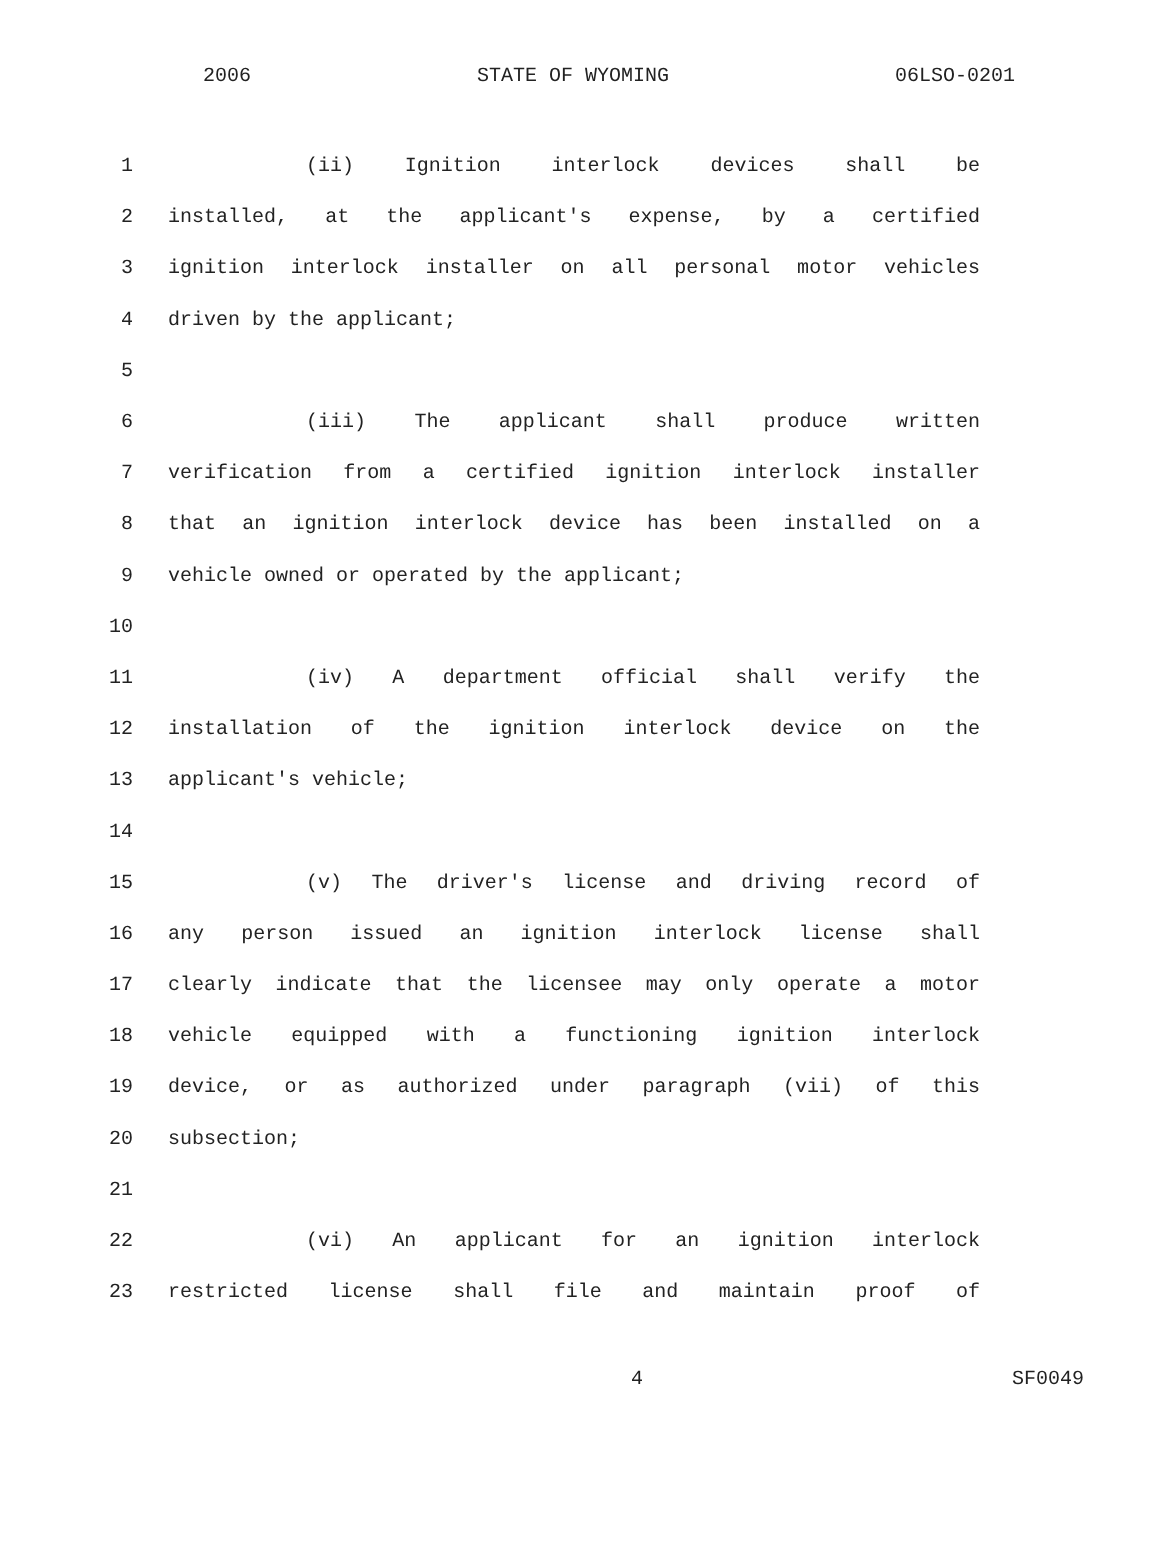2006 STATE OF WYOMING 06LSO-0201
1 (ii) Ignition interlock devices shall be
2 installed, at the applicant's expense, by a certified
3 ignition interlock installer on all personal motor vehicles
4 driven by the applicant;
5
6 (iii) The applicant shall produce written
7 verification from a certified ignition interlock installer
8 that an ignition interlock device has been installed on a
9 vehicle owned or operated by the applicant;
10
11 (iv) A department official shall verify the
12 installation of the ignition interlock device on the
13 applicant's vehicle;
14
15 (v) The driver's license and driving record of
16 any person issued an ignition interlock license shall
17 clearly indicate that the licensee may only operate a motor
18 vehicle equipped with a functioning ignition interlock
19 device, or as authorized under paragraph (vii) of this
20 subsection;
21
22 (vi) An applicant for an ignition interlock
23 restricted license shall file and maintain proof of
4 SF0049